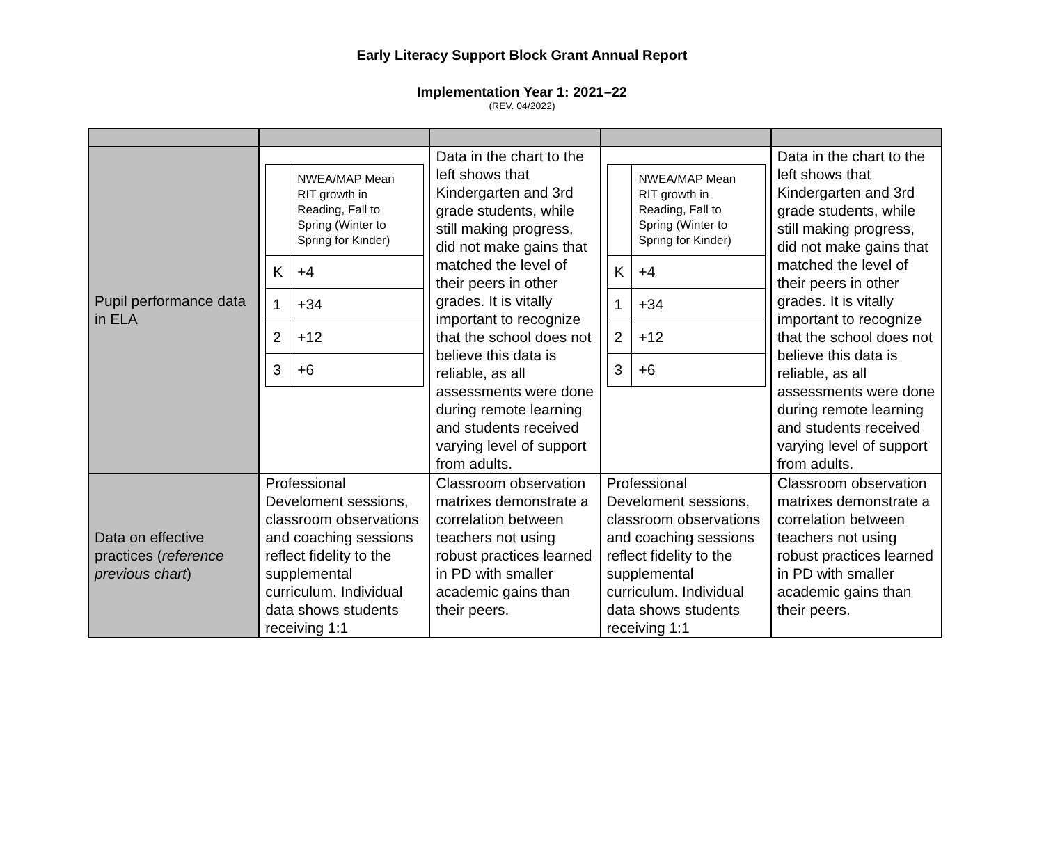Early Literacy Support Block Grant Annual Report
Implementation Year 1: 2021–22
(REV. 04/2022)
| Pupil performance data in ELA | / / NWEA/MAP Mean RIT growth in Reading, Fall to Spring (Winter to Spring for Kinder) / / K / +4 / / 1 / +34 / / 2 / +12 / / 3 / +6 / | Data in the chart to the left shows that Kindergarten and 3rd grade students, while still making progress, did not make gains that matched the level of their peers in other grades. It is vitally important to recognize that the school does not believe this data is reliable, as all assessments were done during remote learning and students received varying level of support from adults. | / / NWEA/MAP Mean RIT growth in Reading, Fall to Spring (Winter to Spring for Kinder) / / K / +4 / / 1 / +34 / / 2 / +12 / / 3 / +6 / | Data in the chart to the left shows that Kindergarten and 3rd grade students, while still making progress, did not make gains that matched the level of their peers in other grades. It is vitally important to recognize that the school does not believe this data is reliable, as all assessments were done during remote learning and students received varying level of support from adults. |
| Data on effective practices ( reference previous chart ) | Professional Develoment sessions, classroom observations and coaching sessions reflect fidelity to the supplemental curriculum. Individual data shows students receiving 1:1 | Classroom observation matrixes demonstrate a correlation between teachers not using robust practices learned in PD with smaller academic gains than their peers. | Professional Develoment sessions, classroom observations and coaching sessions reflect fidelity to the supplemental curriculum. Individual data shows students receiving 1:1 | Classroom observation matrixes demonstrate a correlation between teachers not using robust practices learned in PD with smaller academic gains than their peers. |